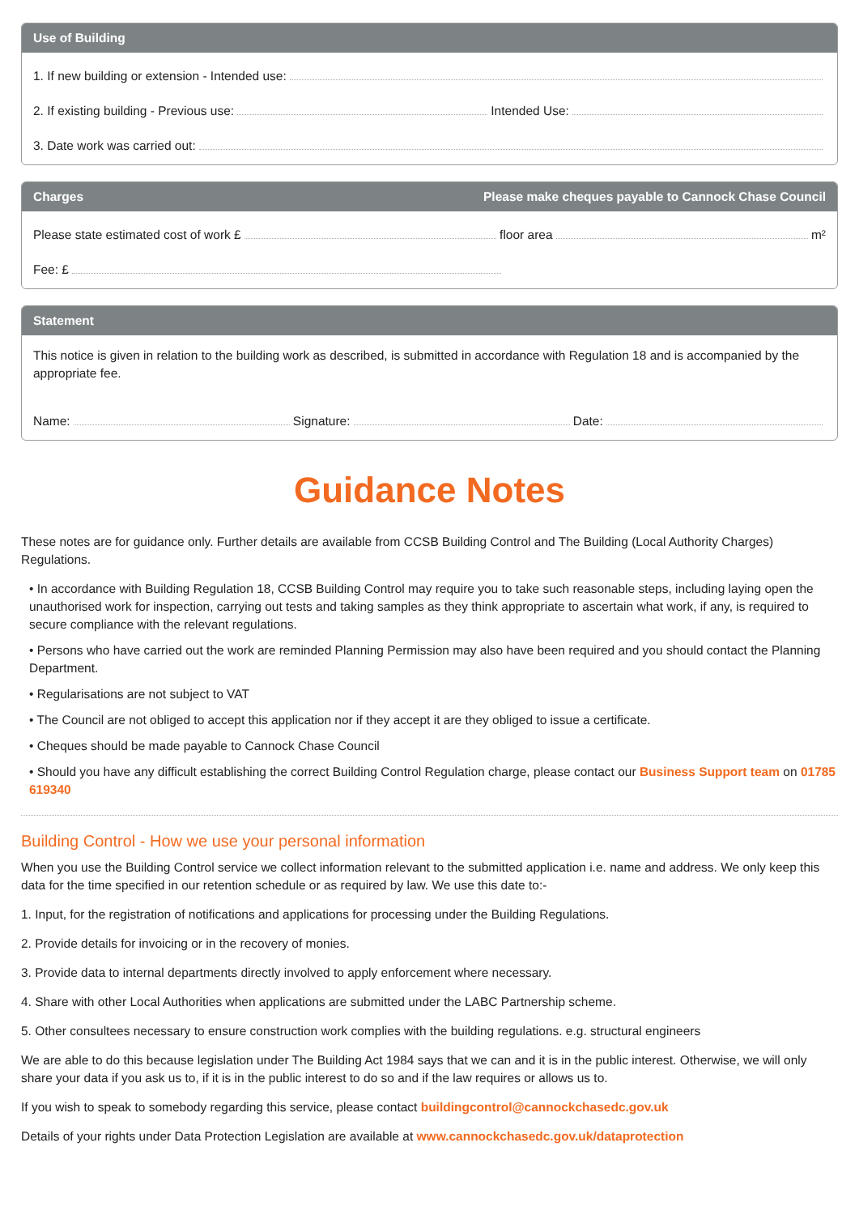Use of Building
1. If new building or extension - Intended use:
2. If existing building - Previous use: Intended Use:
3. Date work was carried out:
Charges Please make cheques payable to Cannock Chase Council
Please state estimated cost of work £ floor area m²
Fee: £
Statement
This notice is given in relation to the building work as described, is submitted in accordance with Regulation 18 and is accompanied by the appropriate fee.
Name: Signature: Date:
Guidance Notes
These notes are for guidance only. Further details are available from CCSB Building Control and The Building (Local Authority Charges) Regulations.
• In accordance with Building Regulation 18, CCSB Building Control may require you to take such reasonable steps, including laying open the unauthorised work for inspection, carrying out tests and taking samples as they think appropriate to ascertain what work, if any, is required to secure compliance with the relevant regulations.
• Persons who have carried out the work are reminded Planning Permission may also have been required and you should contact the Planning Department.
• Regularisations are not subject to VAT
• The Council are not obliged to accept this application nor if they accept it are they obliged to issue a certificate.
• Cheques should be made payable to Cannock Chase Council
• Should you have any difficult establishing the correct Building Control Regulation charge, please contact our Business Support team on 01785 619340
Building Control - How we use your personal information
When you use the Building Control service we collect information relevant to the submitted application i.e. name and address. We only keep this data for the time specified in our retention schedule or as required by law. We use this date to:-
1. Input, for the registration of notifications and applications for processing under the Building Regulations.
2. Provide details for invoicing or in the recovery of monies.
3. Provide data to internal departments directly involved to apply enforcement where necessary.
4. Share with other Local Authorities when applications are submitted under the LABC Partnership scheme.
5. Other consultees necessary to ensure construction work complies with the building regulations. e.g. structural engineers
We are able to do this because legislation under The Building Act 1984 says that we can and it is in the public interest. Otherwise, we will only share your data if you ask us to, if it is in the public interest to do so and if the law requires or allows us to.
If you wish to speak to somebody regarding this service, please contact buildingcontrol@cannockchasedc.gov.uk
Details of your rights under Data Protection Legislation are available at www.cannockchasedc.gov.uk/dataprotection